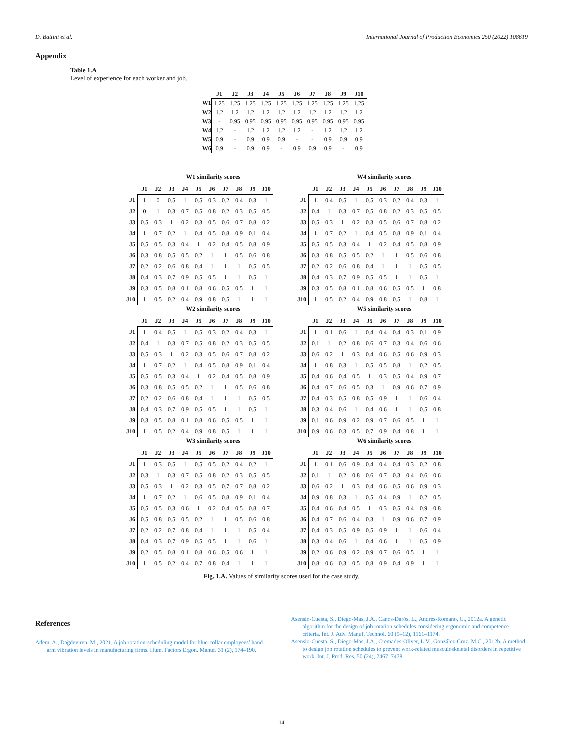D. Battini et al. International Journal of Production Economics 250 (2022) 108619
Appendix
Table 1.A
Level of experience for each worker and job.
| | J1 | J2 | J3 | J4 | J5 | J6 | J7 | J8 | J9 | J10 |
| --- | --- | --- | --- | --- | --- | --- | --- | --- | --- | --- |
| W1 | 1.25 | 1.25 | 1.25 | 1.25 | 1.25 | 1.25 | 1.25 | 1.25 | 1.25 | 1.25 |
| W2 | 1.2 | 1.2 | 1.2 | 1.2 | 1.2 | 1.2 | 1.2 | 1.2 | 1.2 | 1.2 |
| W3 | - | 0.95 | 0.95 | 0.95 | 0.95 | 0.95 | 0.95 | 0.95 | 0.95 | 0.95 |
| W4 | 1.2 | - | 1.2 | 1.2 | 1.2 | 1.2 | - | 1.2 | 1.2 | 1.2 |
| W5 | 0.9 | - | 0.9 | 0.9 | 0.9 | - | - | 0.9 | 0.9 | 0.9 |
| W6 | 0.9 | - | 0.9 | 0.9 | - | 0.9 | 0.9 | 0.9 | - | 0.9 |
W1 similarity scores
| | J1 | J2 | J3 | J4 | J5 | J6 | J7 | J8 | J9 | J10 |
| --- | --- | --- | --- | --- | --- | --- | --- | --- | --- | --- |
| J1 | 1 | 0 | 0.5 | 1 | 0.5 | 0.3 | 0.2 | 0.4 | 0.3 | 1 |
| J2 | 0 | 1 | 0.3 | 0.7 | 0.5 | 0.8 | 0.2 | 0.3 | 0.5 | 0.5 |
| J3 | 0.5 | 0.3 | 1 | 0.2 | 0.3 | 0.5 | 0.6 | 0.7 | 0.8 | 0.2 |
| J4 | 1 | 0.7 | 0.2 | 1 | 0.4 | 0.5 | 0.8 | 0.9 | 0.1 | 0.4 |
| J5 | 0.5 | 0.5 | 0.3 | 0.4 | 1 | 0.2 | 0.4 | 0.5 | 0.8 | 0.9 |
| J6 | 0.3 | 0.8 | 0.5 | 0.5 | 0.2 | 1 | 1 | 0.5 | 0.6 | 0.8 |
| J7 | 0.2 | 0.2 | 0.6 | 0.8 | 0.4 | 1 | 1 | 1 | 0.5 | 0.5 |
| J8 | 0.4 | 0.3 | 0.7 | 0.9 | 0.5 | 0.5 | 1 | 1 | 0.5 | 1 |
| J9 | 0.3 | 0.5 | 0.8 | 0.1 | 0.8 | 0.6 | 0.5 | 0.5 | 1 | 1 |
| J10 | 1 | 0.5 | 0.2 | 0.4 | 0.9 | 0.8 | 0.5 | 1 | 1 | 1 |
W4 similarity scores
| | J1 | J2 | J3 | J4 | J5 | J6 | J7 | J8 | J9 | J10 |
| --- | --- | --- | --- | --- | --- | --- | --- | --- | --- | --- |
| J1 | 1 | 0.4 | 0.5 | 1 | 0.5 | 0.3 | 0.2 | 0.4 | 0.3 | 1 |
| J2 | 0.4 | 1 | 0.3 | 0.7 | 0.5 | 0.8 | 0.2 | 0.3 | 0.5 | 0.5 |
| J3 | 0.5 | 0.3 | 1 | 0.2 | 0.3 | 0.5 | 0.6 | 0.7 | 0.8 | 0.2 |
| J4 | 1 | 0.7 | 0.2 | 1 | 0.4 | 0.5 | 0.8 | 0.9 | 0.1 | 0.4 |
| J5 | 0.5 | 0.5 | 0.3 | 0.4 | 1 | 0.2 | 0.4 | 0.5 | 0.8 | 0.9 |
| J6 | 0.3 | 0.8 | 0.5 | 0.5 | 0.2 | 1 | 1 | 0.5 | 0.6 | 0.8 |
| J7 | 0.2 | 0.2 | 0.6 | 0.8 | 0.4 | 1 | 1 | 1 | 0.5 | 0.5 |
| J8 | 0.4 | 0.3 | 0.7 | 0.9 | 0.5 | 0.5 | 1 | 1 | 0.5 | 1 |
| J9 | 0.3 | 0.5 | 0.8 | 0.1 | 0.8 | 0.6 | 0.5 | 0.5 | 1 | 0.8 |
| J10 | 1 | 0.5 | 0.2 | 0.4 | 0.9 | 0.8 | 0.5 | 1 | 0.8 | 1 |
W2 similarity scores
| | J1 | J2 | J3 | J4 | J5 | J6 | J7 | J8 | J9 | J10 |
| --- | --- | --- | --- | --- | --- | --- | --- | --- | --- | --- |
| J1 | 1 | 0.4 | 0.5 | 1 | 0.5 | 0.3 | 0.2 | 0.4 | 0.3 | 1 |
| J2 | 0.4 | 1 | 0.3 | 0.7 | 0.5 | 0.8 | 0.2 | 0.3 | 0.5 | 0.5 |
| J3 | 0.5 | 0.3 | 1 | 0.2 | 0.3 | 0.5 | 0.6 | 0.7 | 0.8 | 0.2 |
| J4 | 1 | 0.7 | 0.2 | 1 | 0.4 | 0.5 | 0.8 | 0.9 | 0.1 | 0.4 |
| J5 | 0.5 | 0.5 | 0.3 | 0.4 | 1 | 0.2 | 0.4 | 0.5 | 0.8 | 0.9 |
| J6 | 0.3 | 0.8 | 0.5 | 0.5 | 0.2 | 1 | 1 | 0.5 | 0.6 | 0.8 |
| J7 | 0.2 | 0.2 | 0.6 | 0.8 | 0.4 | 1 | 1 | 1 | 0.5 | 0.5 |
| J8 | 0.4 | 0.3 | 0.7 | 0.9 | 0.5 | 0.5 | 1 | 1 | 0.5 | 1 |
| J9 | 0.3 | 0.5 | 0.8 | 0.1 | 0.8 | 0.6 | 0.5 | 0.5 | 1 | 1 |
| J10 | 1 | 0.5 | 0.2 | 0.4 | 0.9 | 0.8 | 0.5 | 1 | 1 | 1 |
W5 similarity scores
| | J1 | J2 | J3 | J4 | J5 | J6 | J7 | J8 | J9 | J10 |
| --- | --- | --- | --- | --- | --- | --- | --- | --- | --- | --- |
| J1 | 1 | 0.1 | 0.6 | 1 | 0.4 | 0.4 | 0.4 | 0.3 | 0.1 | 0.9 |
| J2 | 0.1 | 1 | 0.2 | 0.8 | 0.6 | 0.7 | 0.3 | 0.4 | 0.6 | 0.6 |
| J3 | 0.6 | 0.2 | 1 | 0.3 | 0.4 | 0.6 | 0.5 | 0.6 | 0.9 | 0.3 |
| J4 | 1 | 0.8 | 0.3 | 1 | 0.5 | 0.5 | 0.8 | 1 | 0.2 | 0.5 |
| J5 | 0.4 | 0.6 | 0.4 | 0.5 | 1 | 0.3 | 0.5 | 0.4 | 0.9 | 0.7 |
| J6 | 0.4 | 0.7 | 0.6 | 0.5 | 0.3 | 1 | 0.9 | 0.6 | 0.7 | 0.9 |
| J7 | 0.4 | 0.3 | 0.5 | 0.8 | 0.5 | 0.9 | 1 | 1 | 0.6 | 0.4 |
| J8 | 0.3 | 0.4 | 0.6 | 1 | 0.4 | 0.6 | 1 | 1 | 0.5 | 0.8 |
| J9 | 0.1 | 0.6 | 0.9 | 0.2 | 0.9 | 0.7 | 0.6 | 0.5 | 1 | 1 |
| J10 | 0.9 | 0.6 | 0.3 | 0.5 | 0.7 | 0.9 | 0.4 | 0.8 | 1 | 1 |
W3 similarity scores
| | J1 | J2 | J3 | J4 | J5 | J6 | J7 | J8 | J9 | J10 |
| --- | --- | --- | --- | --- | --- | --- | --- | --- | --- | --- |
| J1 | 1 | 0.3 | 0.5 | 1 | 0.5 | 0.5 | 0.2 | 0.4 | 0.2 | 1 |
| J2 | 0.3 | 1 | 0.3 | 0.7 | 0.5 | 0.8 | 0.2 | 0.3 | 0.5 | 0.5 |
| J3 | 0.5 | 0.3 | 1 | 0.2 | 0.3 | 0.5 | 0.7 | 0.7 | 0.8 | 0.2 |
| J4 | 1 | 0.7 | 0.2 | 1 | 0.6 | 0.5 | 0.8 | 0.9 | 0.1 | 0.4 |
| J5 | 0.5 | 0.5 | 0.3 | 0.6 | 1 | 0.2 | 0.4 | 0.5 | 0.8 | 0.7 |
| J6 | 0.5 | 0.8 | 0.5 | 0.5 | 0.2 | 1 | 1 | 0.5 | 0.6 | 0.8 |
| J7 | 0.2 | 0.2 | 0.7 | 0.8 | 0.4 | 1 | 1 | 1 | 0.5 | 0.4 |
| J8 | 0.4 | 0.3 | 0.7 | 0.9 | 0.5 | 0.5 | 1 | 1 | 0.6 | 1 |
| J9 | 0.2 | 0.5 | 0.8 | 0.1 | 0.8 | 0.6 | 0.5 | 0.6 | 1 | 1 |
| J10 | 1 | 0.5 | 0.2 | 0.4 | 0.7 | 0.8 | 0.4 | 1 | 1 | 1 |
W6 similarity scores
| | J1 | J2 | J3 | J4 | J5 | J6 | J7 | J8 | J9 | J10 |
| --- | --- | --- | --- | --- | --- | --- | --- | --- | --- | --- |
| J1 | 1 | 0.1 | 0.6 | 0.9 | 0.4 | 0.4 | 0.4 | 0.3 | 0.2 | 0.8 |
| J2 | 0.1 | 1 | 0.2 | 0.8 | 0.6 | 0.7 | 0.3 | 0.4 | 0.6 | 0.6 |
| J3 | 0.6 | 0.2 | 1 | 0.3 | 0.4 | 0.6 | 0.5 | 0.6 | 0.9 | 0.3 |
| J4 | 0.9 | 0.8 | 0.3 | 1 | 0.5 | 0.4 | 0.9 | 1 | 0.2 | 0.5 |
| J5 | 0.4 | 0.6 | 0.4 | 0.5 | 1 | 0.3 | 0.5 | 0.4 | 0.9 | 0.8 |
| J6 | 0.4 | 0.7 | 0.6 | 0.4 | 0.3 | 1 | 0.9 | 0.6 | 0.7 | 0.9 |
| J7 | 0.4 | 0.3 | 0.5 | 0.9 | 0.5 | 0.9 | 1 | 1 | 0.6 | 0.4 |
| J8 | 0.3 | 0.4 | 0.6 | 1 | 0.4 | 0.6 | 1 | 1 | 0.5 | 0.9 |
| J9 | 0.2 | 0.6 | 0.9 | 0.2 | 0.9 | 0.7 | 0.6 | 0.5 | 1 | 1 |
| J10 | 0.8 | 0.6 | 0.3 | 0.5 | 0.8 | 0.9 | 0.4 | 0.9 | 1 | 1 |
Fig. 1.A. Values of similarity scores used for the case study.
References
Adem, A., Dağdeviren, M., 2021. A job rotation-scheduling model for blue-collar employees’ hand–arm vibration levels in manufacturing firms. Hum. Factors Ergon. Manuf. 31 (2), 174–190.
Asensio-Cuesta, S., Diego-Mas, J.A., Canós-Darós, L., Andrés-Romano, C., 2012a. A genetic algorithm for the design of job rotation schedules considering ergonomic and competence criteria. Int. J. Adv. Manuf. Technol. 60 (9–12), 1161–1174.
Asensio-Cuesta, S., Diego-Mas, J.A., Cremades-Oliver, L.V., González-Cruz, M.C., 2012b. A method to design job rotation schedules to prevent work-related musculoskeletal disorders in repetitive work. Int. J. Prod. Res. 50 (24), 7467–7478.
14